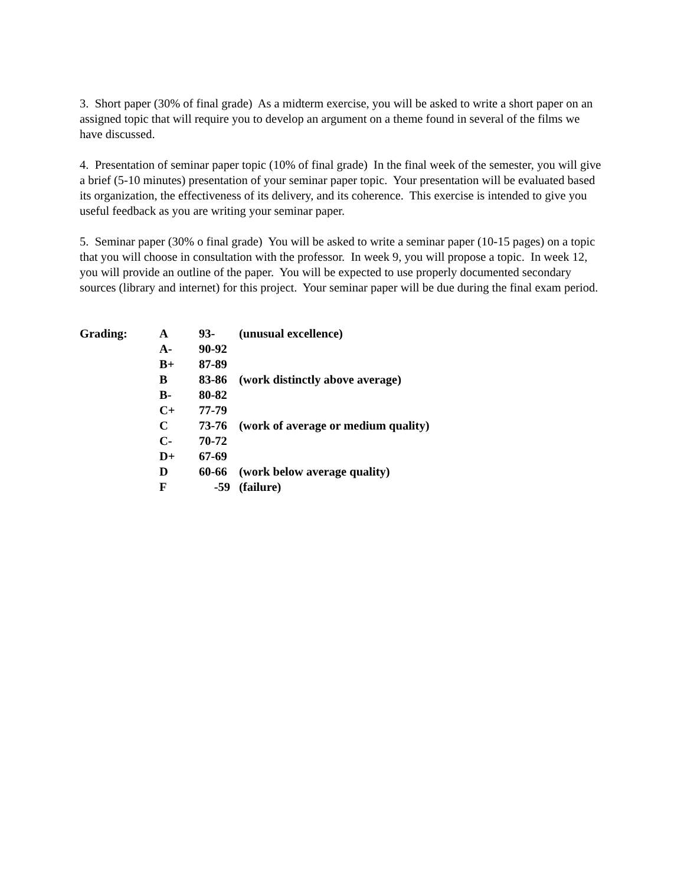3. Short paper (30% of final grade) As a midterm exercise, you will be asked to write a short paper on an assigned topic that will require you to develop an argument on a theme found in several of the films we have discussed.
4. Presentation of seminar paper topic (10% of final grade) In the final week of the semester, you will give a brief (5-10 minutes) presentation of your seminar paper topic. Your presentation will be evaluated based its organization, the effectiveness of its delivery, and its coherence. This exercise is intended to give you useful feedback as you are writing your seminar paper.
5. Seminar paper (30% o final grade) You will be asked to write a seminar paper (10-15 pages) on a topic that you will choose in consultation with the professor. In week 9, you will propose a topic. In week 12, you will provide an outline of the paper. You will be expected to use properly documented secondary sources (library and internet) for this project. Your seminar paper will be due during the final exam period.
| Grading: | A | 93- | (unusual excellence) |
| | A- | 90-92 | |
| | B+ | 87-89 | |
| | B | 83-86 | (work distinctly above average) |
| | B- | 80-82 | |
| | C+ | 77-79 | |
| | C | 73-76 | (work of average or medium quality) |
| | C- | 70-72 | |
| | D+ | 67-69 | |
| | D | 60-66 | (work below average quality) |
| | F | -59 | (failure) |